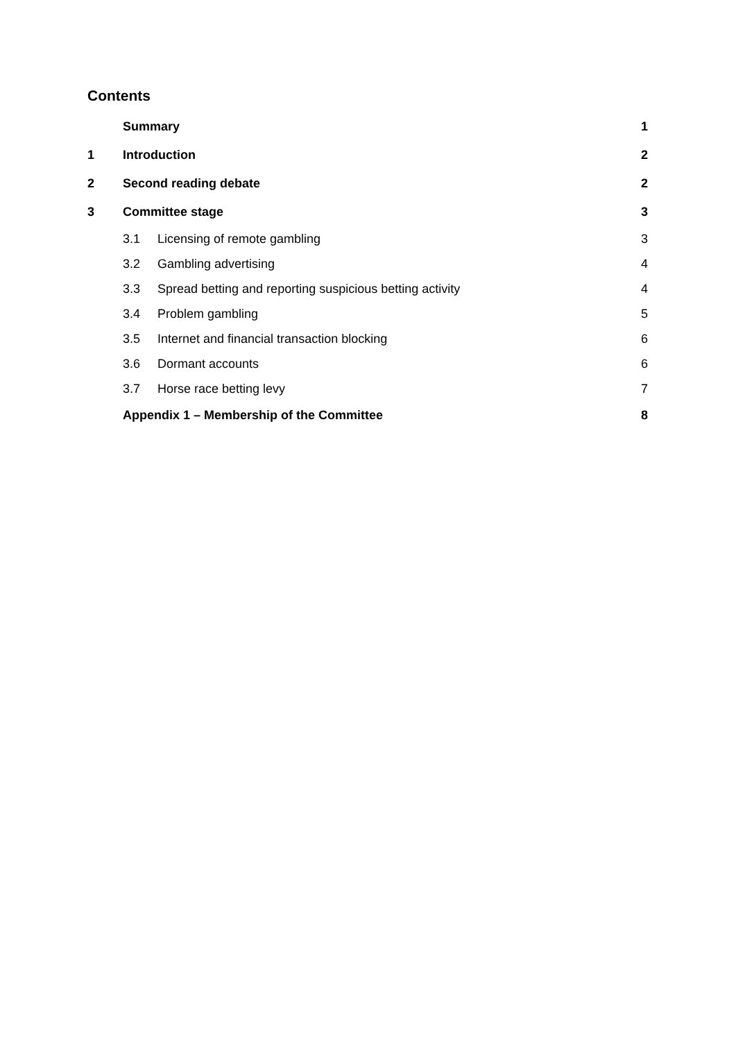Contents
| | Summary | | 1 |
| 1 | Introduction | | 2 |
| 2 | Second reading debate | | 2 |
| 3 | Committee stage | | 3 |
| | 3.1 | Licensing of remote gambling | 3 |
| | 3.2 | Gambling advertising | 4 |
| | 3.3 | Spread betting and reporting suspicious betting activity | 4 |
| | 3.4 | Problem gambling | 5 |
| | 3.5 | Internet and financial transaction blocking | 6 |
| | 3.6 | Dormant accounts | 6 |
| | 3.7 | Horse race betting levy | 7 |
| | Appendix 1 – Membership of the Committee | | 8 |